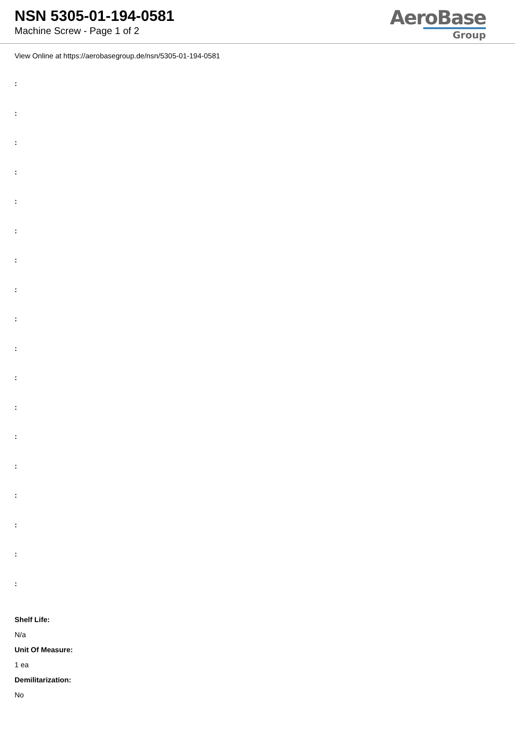NSN 5305-01-194-0581
Machine Screw - Page 1 of 2
AeroBase
Group
View Online at https://aerobasegroup.de/nsn/5305-01-194-0581
:
:
:
:
:
:
:
:
:
:
:
:
:
:
:
:
:
:
Shelf Life:
N/a
Unit Of Measure:
1 ea
Demilitarization:
No